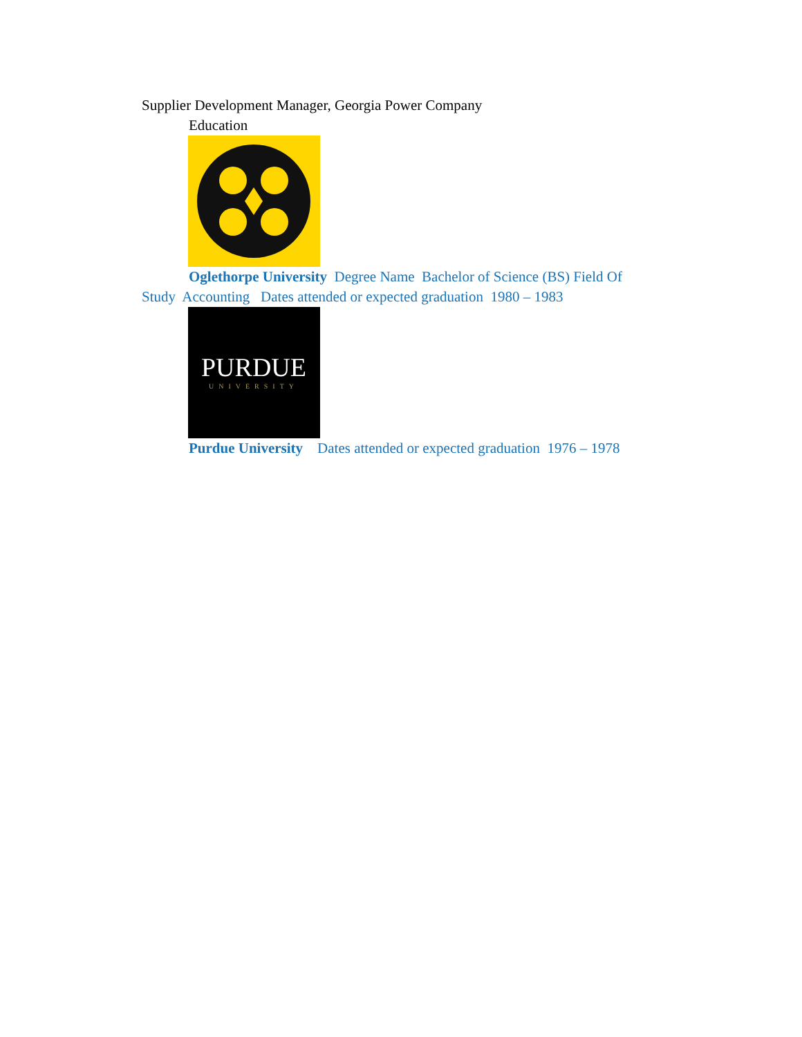Supplier Development Manager, Georgia Power Company
Education
Oglethorpe University Degree Name Bachelor of Science (BS) Field Of Study Accounting Dates attended or expected graduation 1980 – 1983
PURDUE
UNIVERSITY
Purdue University Dates attended or expected graduation 1976 – 1978